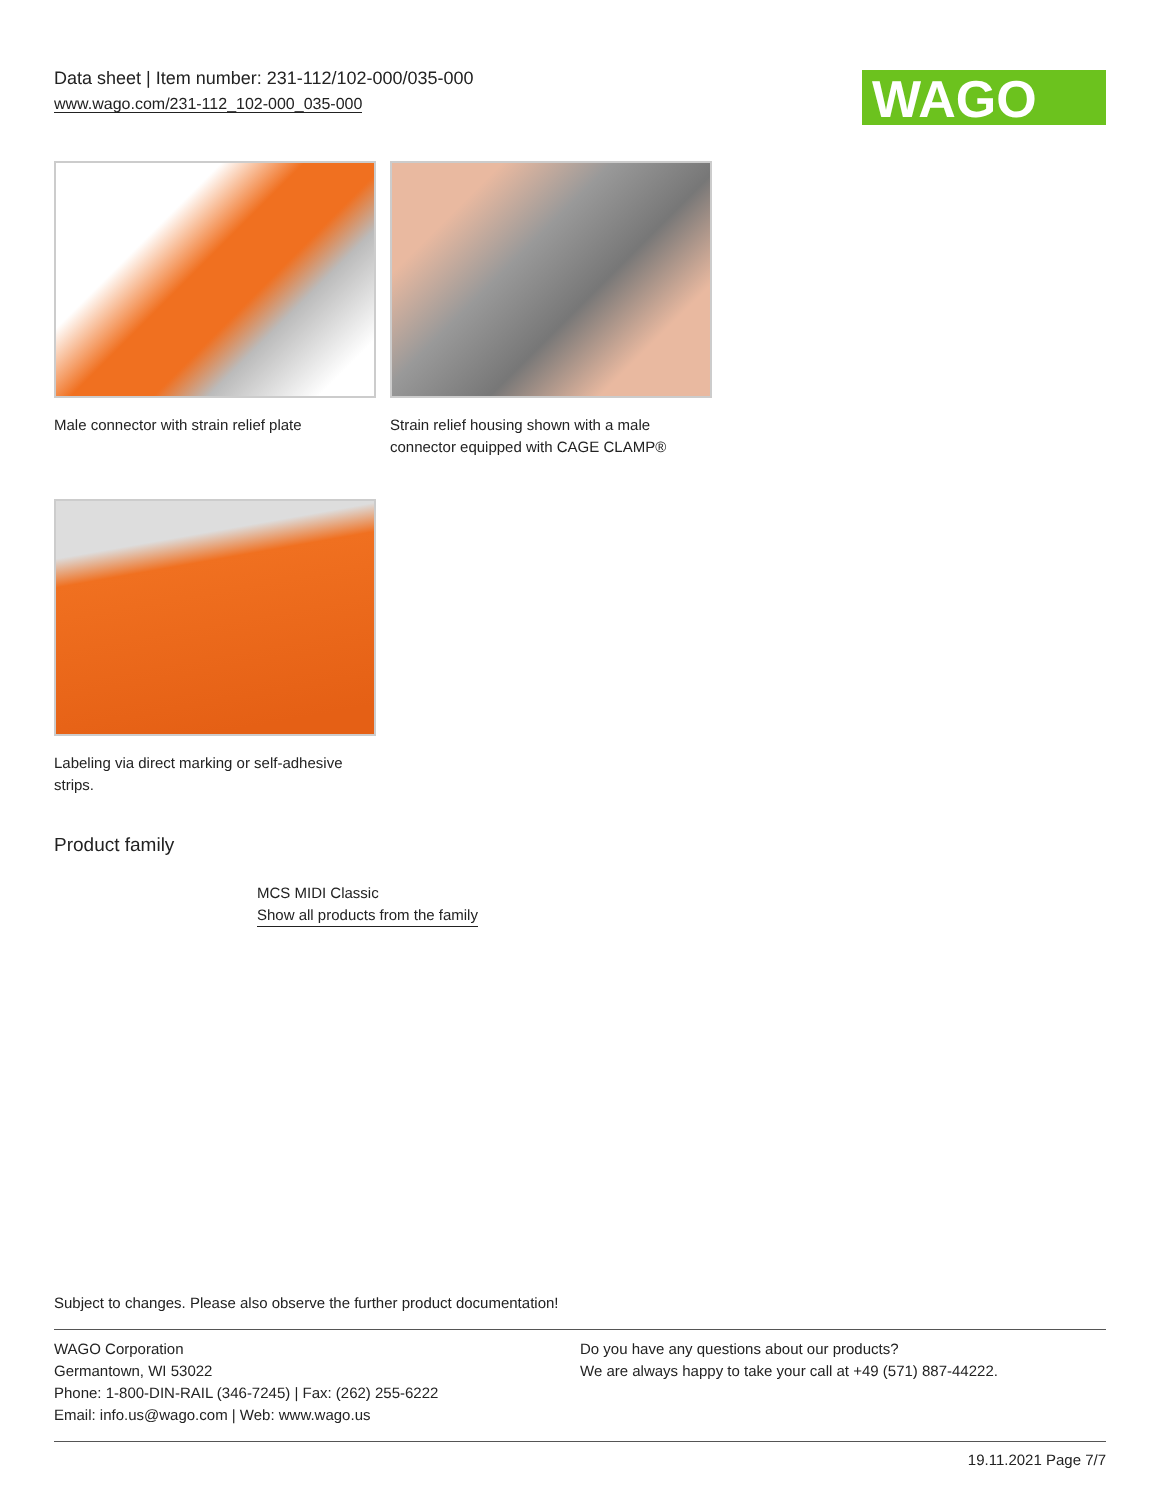Data sheet | Item number: 231-112/102-000/035-000
www.wago.com/231-112_102-000_035-000
WAGO
Male connector with strain relief plate
Strain relief housing shown with a male connector equipped with CAGE CLAMP®
Labeling via direct marking or self-adhesive strips.
Product family
MCS MIDI Classic
Show all products from the family
Subject to changes. Please also observe the further product documentation!
WAGO Corporation
Germantown, WI 53022
Phone: 1-800-DIN-RAIL (346-7245) | Fax: (262) 255-6222
Email: info.us@wago.com | Web: www.wago.us
Do you have any questions about our products?
We are always happy to take your call at +49 (571) 887-44222.
19.11.2021 Page 7/7